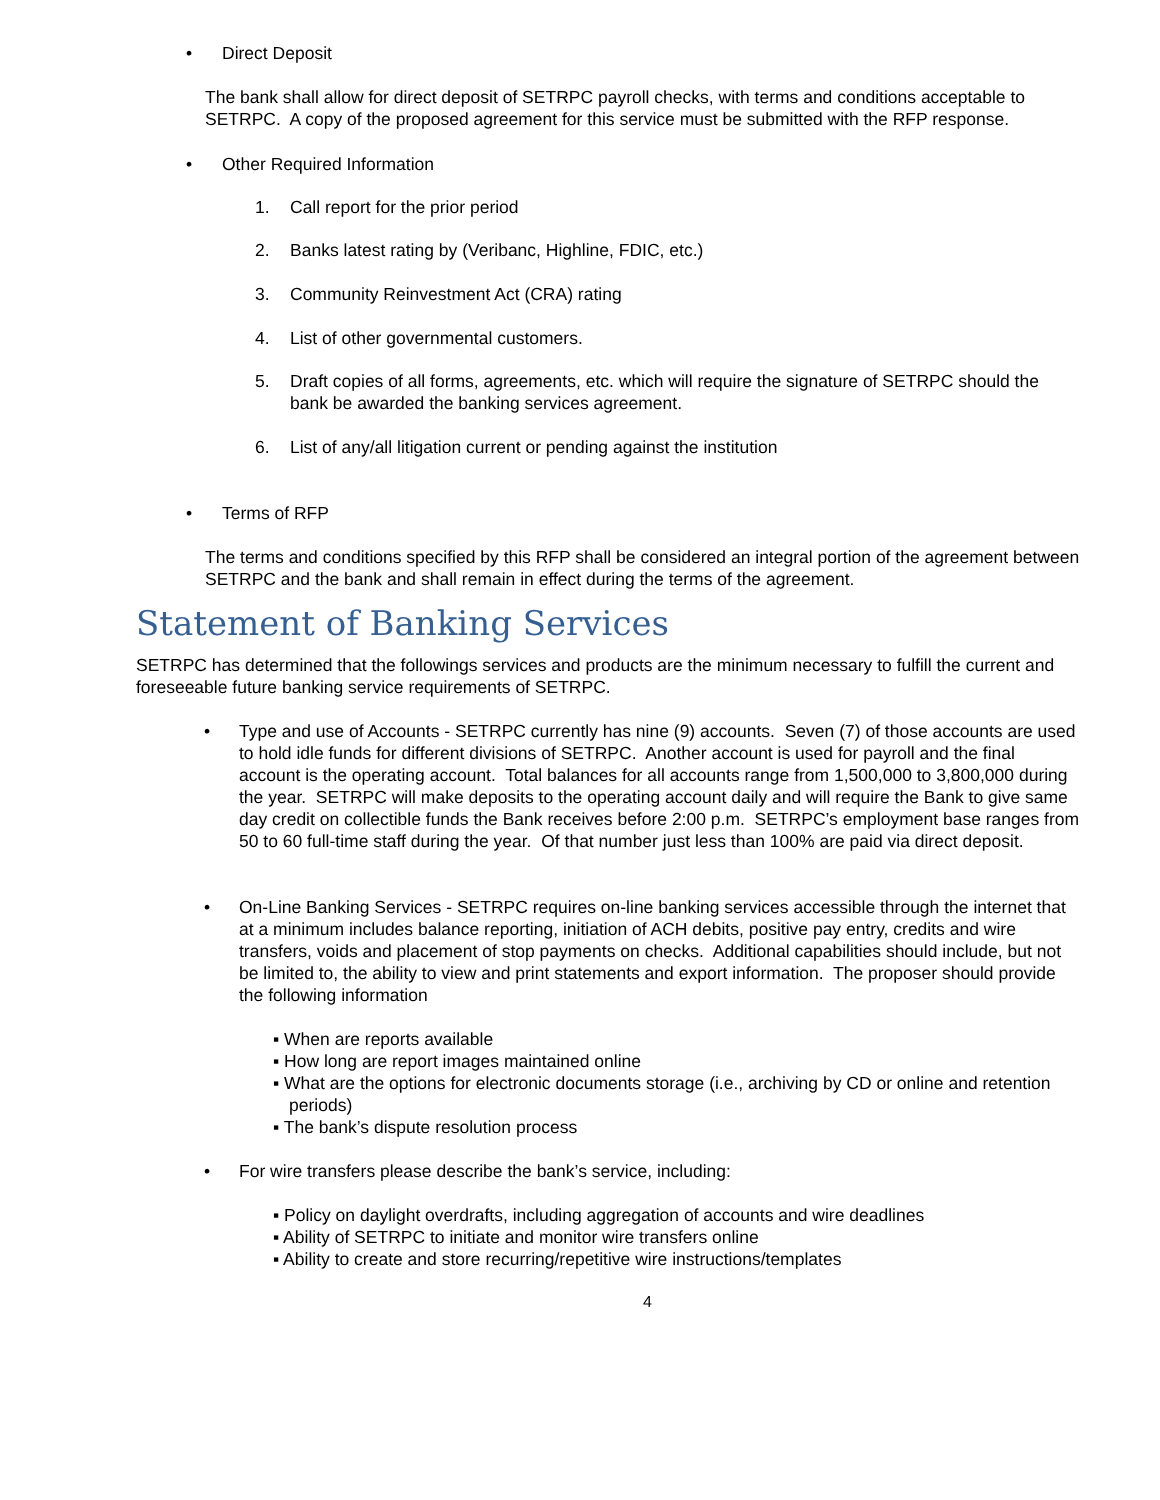• Direct Deposit
The bank shall allow for direct deposit of SETRPC payroll checks, with terms and conditions acceptable to SETRPC. A copy of the proposed agreement for this service must be submitted with the RFP response.
• Other Required Information
1. Call report for the prior period
2. Banks latest rating by (Veribanc, Highline, FDIC, etc.)
3. Community Reinvestment Act (CRA) rating
4. List of other governmental customers.
5. Draft copies of all forms, agreements, etc. which will require the signature of SETRPC should the bank be awarded the banking services agreement.
6. List of any/all litigation current or pending against the institution
• Terms of RFP
The terms and conditions specified by this RFP shall be considered an integral portion of the agreement between SETRPC and the bank and shall remain in effect during the terms of the agreement.
Statement of Banking Services
SETRPC has determined that the followings services and products are the minimum necessary to fulfill the current and foreseeable future banking service requirements of SETRPC.
• Type and use of Accounts - SETRPC currently has nine (9) accounts. Seven (7) of those accounts are used to hold idle funds for different divisions of SETRPC. Another account is used for payroll and the final account is the operating account. Total balances for all accounts range from 1,500,000 to 3,800,000 during the year. SETRPC will make deposits to the operating account daily and will require the Bank to give same day credit on collectible funds the Bank receives before 2:00 p.m. SETRPC’s employment base ranges from 50 to 60 full-time staff during the year. Of that number just less than 100% are paid via direct deposit.
• On-Line Banking Services - SETRPC requires on-line banking services accessible through the internet that at a minimum includes balance reporting, initiation of ACH debits, positive pay entry, credits and wire transfers, voids and placement of stop payments on checks. Additional capabilities should include, but not be limited to, the ability to view and print statements and export information. The proposer should provide the following information
▪ When are reports available
▪ How long are report images maintained online
▪ What are the options for electronic documents storage (i.e., archiving by CD or online and retention periods)
▪ The bank’s dispute resolution process
• For wire transfers please describe the bank’s service, including:
▪ Policy on daylight overdrafts, including aggregation of accounts and wire deadlines
▪ Ability of SETRPC to initiate and monitor wire transfers online
▪ Ability to create and store recurring/repetitive wire instructions/templates
4